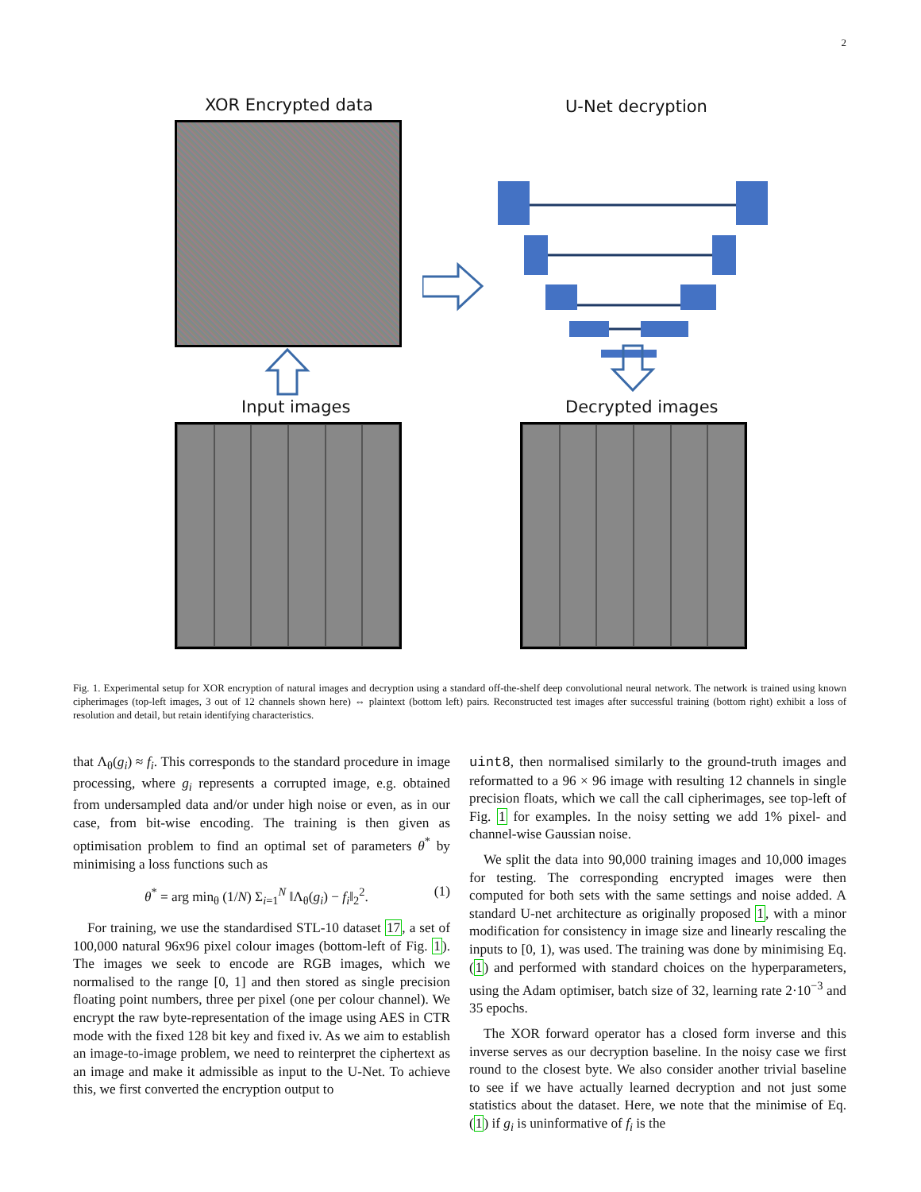2
XOR Encrypted data U-Net decryption
Input images Decrypted images
Fig. 1. Experimental setup for XOR encryption of natural images and decryption using a standard off-the-shelf deep convolutional neural network. The network is trained using known cipherimages (top-left images, 3 out of 12 channels shown here) ⇔ plaintext (bottom left) pairs. Reconstructed test images after successful training (bottom right) exhibit a loss of resolution and detail, but retain identifying characteristics.
that Λ<sub>θ</sub>(g<sub>i</sub>) ≈ f<sub>i</sub>. This corresponds to the standard procedure in image processing, where g<sub>i</sub> represents a corrupted image, e.g. obtained from undersampled data and/or under high noise or even, as in our case, from bit-wise encoding. The training is then given as optimisation problem to find an optimal set of parameters θ<sup>*</sup> by minimising a loss functions such as
θ<sup>*</sup> = arg min<sub>θ</sub> (1/N) Σ<sub>i=1</sub><sup>N</sup> ‖Λ<sub>θ</sub>(g<sub>i</sub>) − f<sub>i</sub>‖<sub>2</sub><sup>2</sup>. (1)
For training, we use the standardised STL-10 dataset 17, a set of 100,000 natural 96x96 pixel colour images (bottom-left of Fig. 1). The images we seek to encode are RGB images, which we normalised to the range [0, 1] and then stored as single precision floating point numbers, three per pixel (one per colour channel). We encrypt the raw byte-representation of the image using AES in CTR mode with the fixed 128 bit key and fixed iv. As we aim to establish an image-to-image problem, we need to reinterpret the ciphertext as an image and make it admissible as input to the U-Net. To achieve this, we first converted the encryption output to
uint8, then normalised similarly to the ground-truth images and reformatted to a 96 × 96 image with resulting 12 channels in single precision floats, which we call the call cipherimages, see top-left of Fig. 1 for examples. In the noisy setting we add 1% pixel- and channel-wise Gaussian noise.
We split the data into 90,000 training images and 10,000 images for testing. The corresponding encrypted images were then computed for both sets with the same settings and noise added. A standard U-net architecture as originally proposed 1, with a minor modification for consistency in image size and linearly rescaling the inputs to [0, 1), was used. The training was done by minimising Eq. (1) and performed with standard choices on the hyperparameters, using the Adam optimiser, batch size of 32, learning rate 2·10<sup>−3</sup> and 35 epochs.
The XOR forward operator has a closed form inverse and this inverse serves as our decryption baseline. In the noisy case we first round to the closest byte. We also consider another trivial baseline to see if we have actually learned decryption and not just some statistics about the dataset. Here, we note that the minimise of Eq. (1) if g<sub>i</sub> is uninformative of f<sub>i</sub> is the